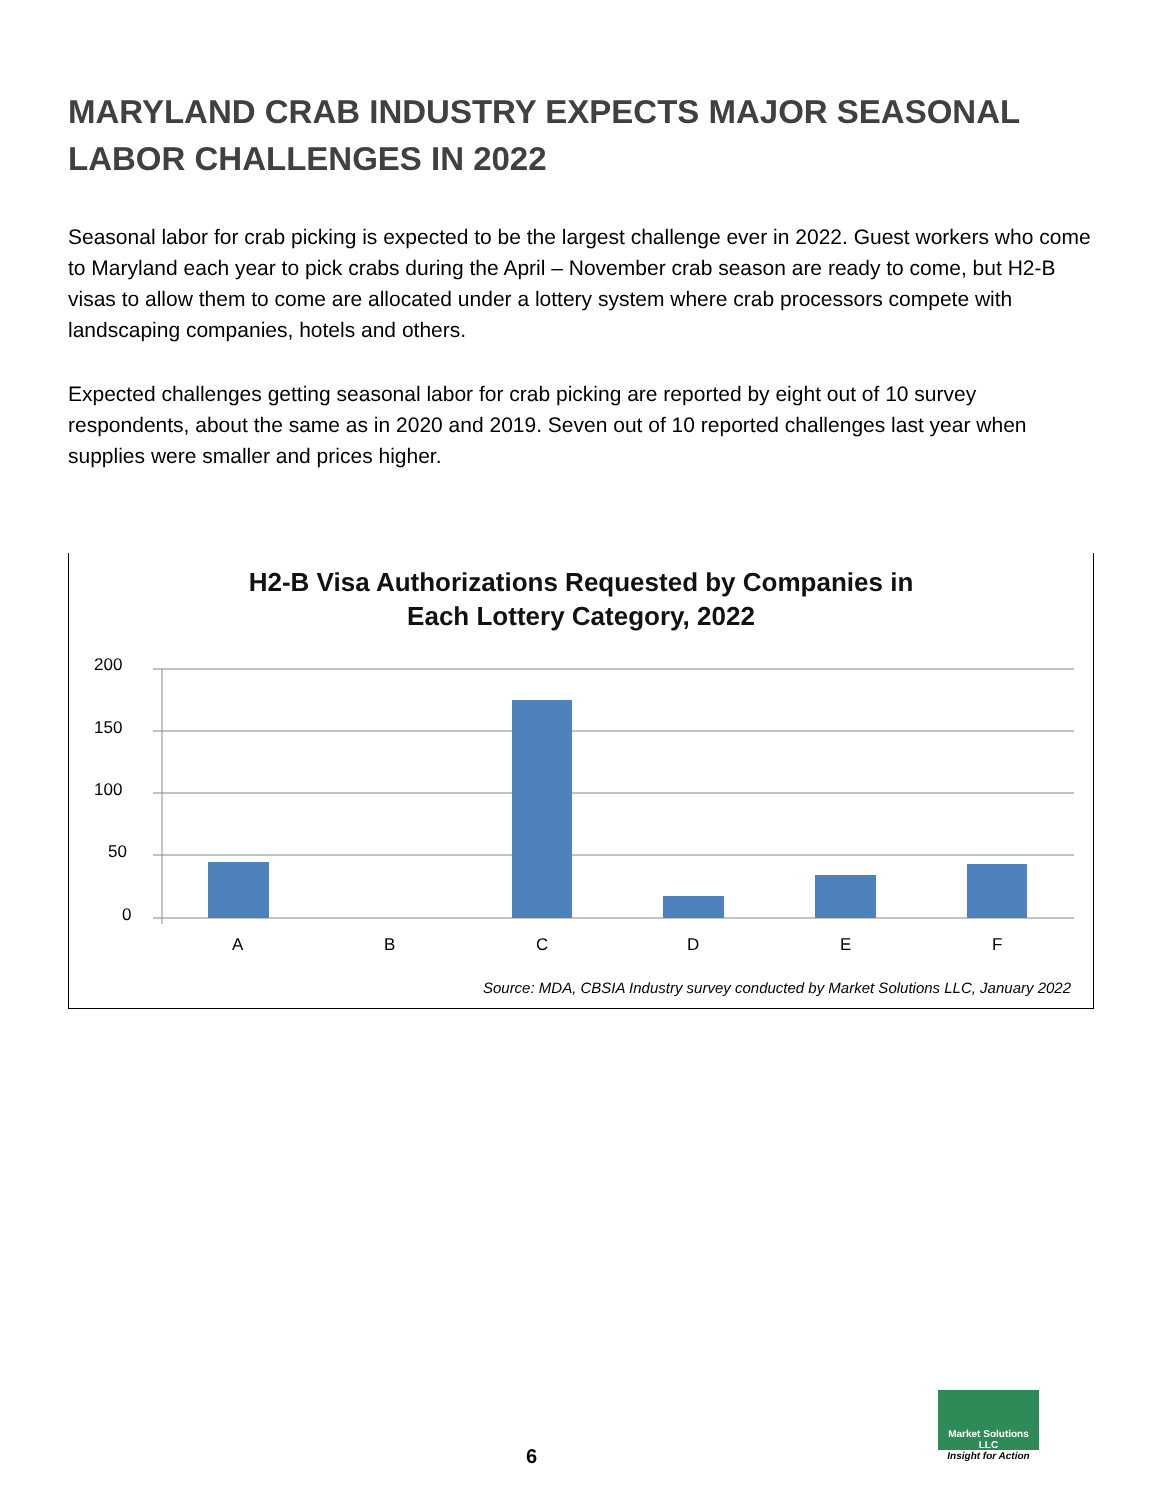MARYLAND CRAB INDUSTRY EXPECTS MAJOR SEASONAL LABOR CHALLENGES IN 2022
Seasonal labor for crab picking is expected to be the largest challenge ever in 2022. Guest workers who come to Maryland each year to pick crabs during the April – November crab season are ready to come, but H2-B visas to allow them to come are allocated under a lottery system where crab processors compete with landscaping companies, hotels and others.
Expected challenges getting seasonal labor for crab picking are reported by eight out of 10 survey respondents, about the same as in 2020 and 2019. Seven out of 10 reported challenges last year when supplies were smaller and prices higher.
H2-B Visa Authorizations Requested by Companies in
Each Lottery Category, 2022
200
150
100
50
0
A
B
C
D
E
F
Source: MDA, CBSIA Industry survey conducted by Market Solutions LLC, January 2022
6
Market Solutions LLC
Insight for Action